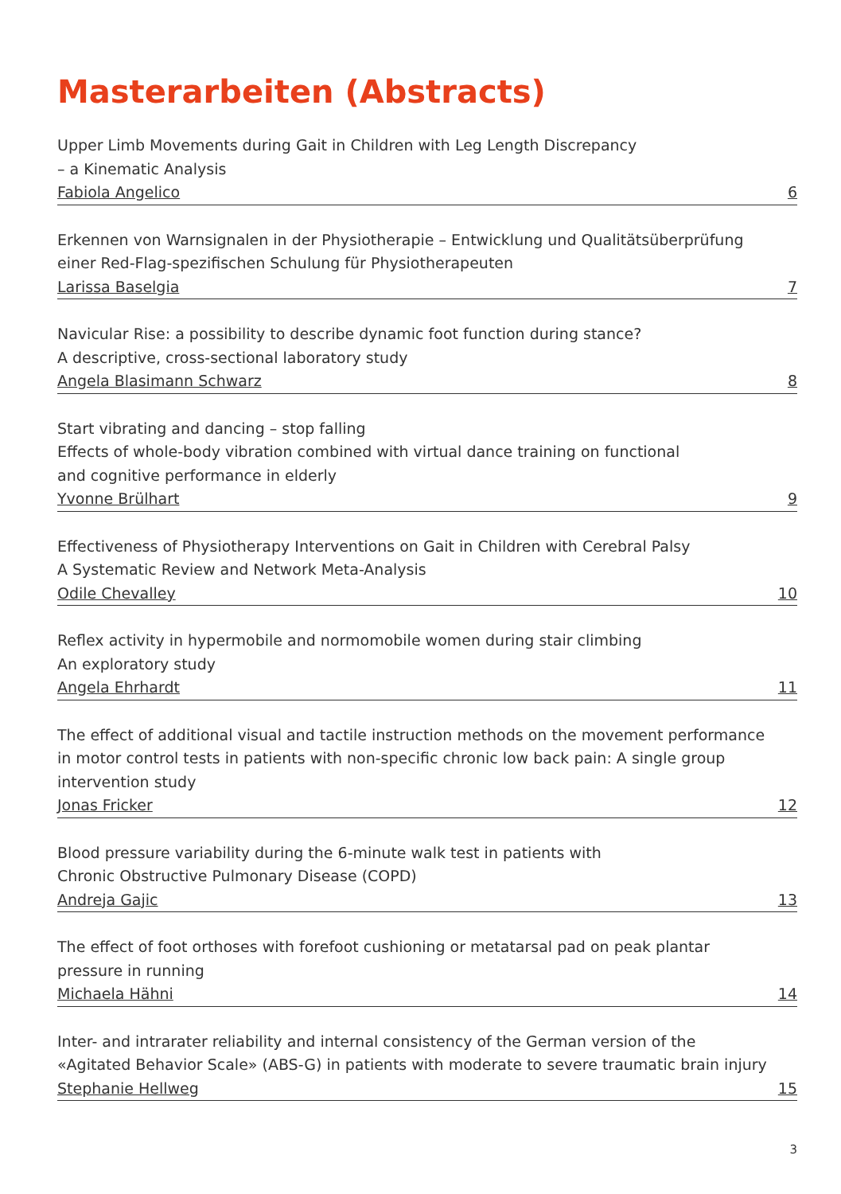Masterarbeiten (Abstracts)
Upper Limb Movements during Gait in Children with Leg Length Discrepancy
– a Kinematic Analysis
Fabiola Angelico 6
Erkennen von Warnsignalen in der Physiotherapie – Entwicklung und Qualitätsüberprüfung
einer Red-Flag-spezifischen Schulung für Physiotherapeuten
Larissa Baselgia 7
Navicular Rise: a possibility to describe dynamic foot function during stance?
A descriptive, cross-sectional laboratory study
Angela Blasimann Schwarz 8
Start vibrating and dancing – stop falling
Effects of whole-body vibration combined with virtual dance training on functional
and cognitive performance in elderly
Yvonne Brülhart 9
Effectiveness of Physiotherapy Interventions on Gait in Children with Cerebral Palsy
A Systematic Review and Network Meta-Analysis
Odile Chevalley 10
Reflex activity in hypermobile and normomobile women during stair climbing
An exploratory study
Angela Ehrhardt 11
The effect of additional visual and tactile instruction methods on the movement performance
in motor control tests in patients with non-specific chronic low back pain: A single group
intervention study
Jonas Fricker 12
Blood pressure variability during the 6-minute walk test in patients with
Chronic Obstructive Pulmonary Disease (COPD)
Andreja Gajic 13
The effect of foot orthoses with forefoot cushioning or metatarsal pad on peak plantar
pressure in running
Michaela Hähni 14
Inter- and intrarater reliability and internal consistency of the German version of the
«Agitated Behavior Scale» (ABS-G) in patients with moderate to severe traumatic brain injury
Stephanie Hellweg 15
3